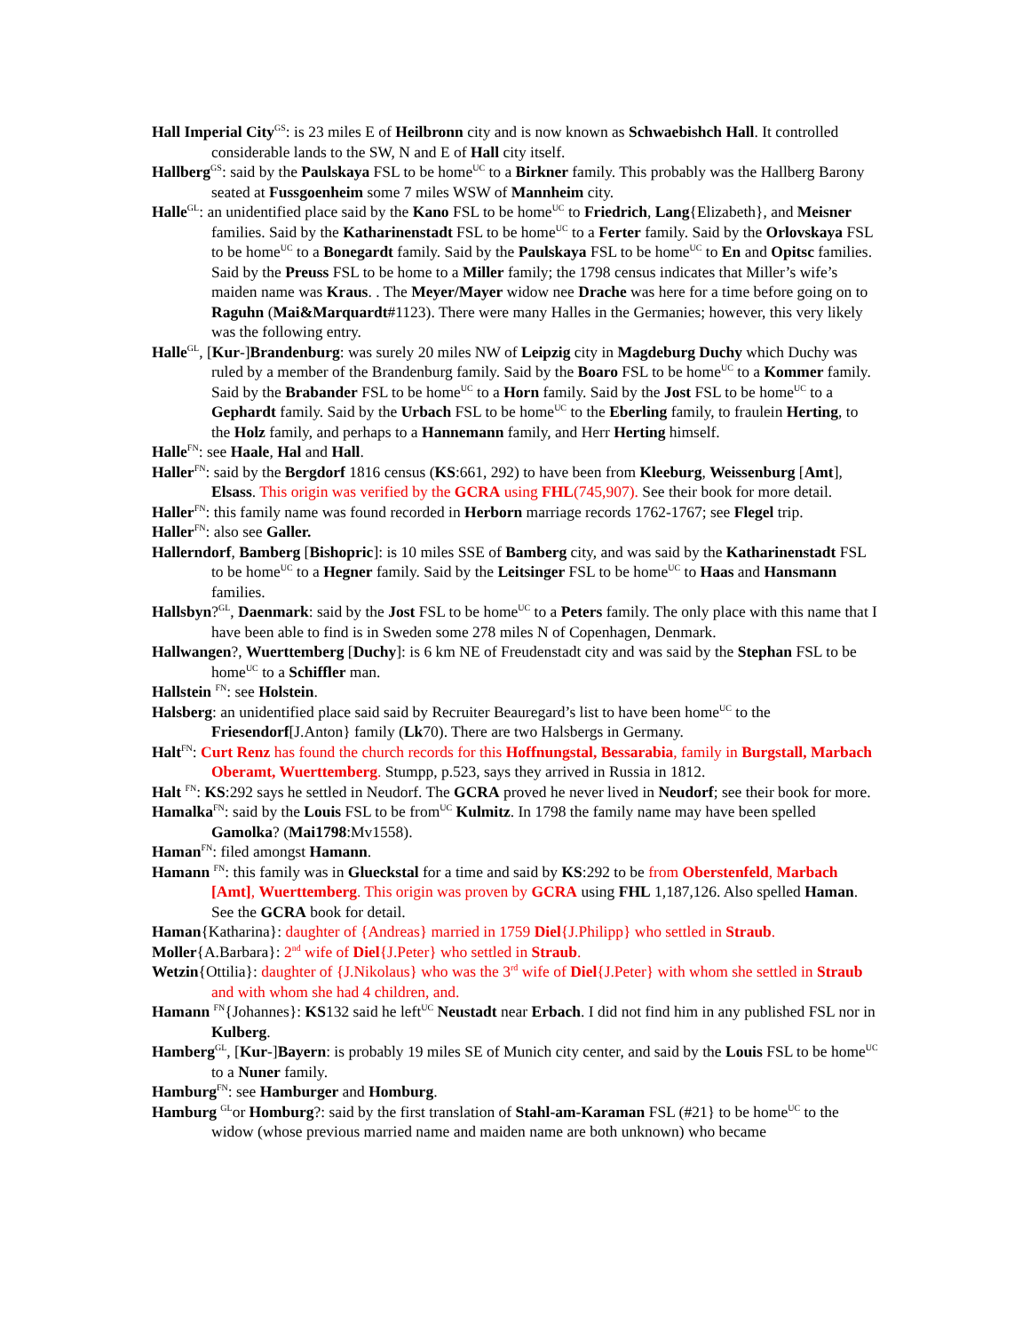Hall Imperial City<sup>GS</sup>: is 23 miles E of Heilbronn city and is now known as Schwaebishch Hall. It controlled considerable lands to the SW, N and E of Hall city itself.
Hallberg<sup>GS</sup>: said by the Paulskaya FSL to be home<sup>UC</sup> to a Birkner family. This probably was the Hallberg Barony seated at Fussgoenheim some 7 miles WSW of Mannheim city.
Halle<sup>GL</sup>: an unidentified place said by the Kano FSL to be home<sup>UC</sup> to Friedrich, Lang{Elizabeth}, and Meisner families. Said by the Katharinenstadt FSL to be home<sup>UC</sup> to a Ferter family. Said by the Orlovskaya FSL to be home<sup>UC</sup> to a Bonegardt family. Said by the Paulskaya FSL to be home<sup>UC</sup> to En and Opitsc families. Said by the Preuss FSL to be home to a Miller family; the 1798 census indicates that Miller’s wife’s maiden name was Kraus. . The Meyer/Mayer widow nee Drache was here for a time before going on to Raguhn (Mai&Marquardt#1123). There were many Halles in the Germanies; however, this very likely was the following entry.
Halle<sup>GL</sup>, [Kur-]Brandenburg: was surely 20 miles NW of Leipzig city in Magdeburg Duchy which Duchy was ruled by a member of the Brandenburg family. Said by the Boaro FSL to be home<sup>UC</sup> to a Kommer family. Said by the Brabander FSL to be home<sup>UC</sup> to a Horn family. Said by the Jost FSL to be home<sup>UC</sup> to a Gephardt family. Said by the Urbach FSL to be home<sup>UC</sup> to the Eberling family, to fraulein Herting, to the Holz family, and perhaps to a Hannemann family, and Herr Herting himself.
Halle<sup>FN</sup>: see Haale, Hal and Hall.
Haller<sup>FN</sup>: said by the Bergdorf 1816 census (KS:661, 292) to have been from Kleeburg, Weissenburg [Amt], Elsass. This origin was verified by the GCRA using FHL(745,907). See their book for more detail.
Haller<sup>FN</sup>: this family name was found recorded in Herborn marriage records 1762-1767; see Flegel trip.
Haller<sup>FN</sup>: also see Galler.
Hallerndorf, Bamberg [Bishopric]: is 10 miles SSE of Bamberg city, and was said by the Katharinenstadt FSL to be home<sup>UC</sup> to a Hegner family. Said by the Leitsinger FSL to be home<sup>UC</sup> to Haas and Hansmann families.
Hallsbyn?<sup>GL</sup>, Daenmark: said by the Jost FSL to be home<sup>UC</sup> to a Peters family. The only place with this name that I have been able to find is in Sweden some 278 miles N of Copenhagen, Denmark.
Hallwangen?, Wuerttemberg [Duchy]: is 6 km NE of Freudenstadt city and was said by the Stephan FSL to be home<sup>UC</sup> to a Schiffler man.
Hallstein <sup>FN</sup>: see Holstein.
Halsberg: an unidentified place said said by Recruiter Beauregard’s list to have been home<sup>UC</sup> to the Friesendorf[J.Anton} family (Lk70). There are two Halsbergs in Germany.
Halt<sup>FN</sup>: Curt Renz has found the church records for this Hoffnungstal, Bessarabia, family in Burgstall, Marbach Oberamt, Wuerttemberg. Stumpp, p.523, says they arrived in Russia in 1812.
Halt <sup>FN</sup>: KS:292 says he settled in Neudorf. The GCRA proved he never lived in Neudorf; see their book for more.
Hamalka<sup>FN</sup>: said by the Louis FSL to be from<sup>UC</sup> Kulmitz. In 1798 the family name may have been spelled Gamolka? (Mai1798:Mv1558).
Haman<sup>FN</sup>: filed amongst Hamann.
Hamann <sup>FN</sup>: this family was in Glueckstal for a time and said by KS:292 to be from Oberstenfeld, Marbach [Amt], Wuerttemberg. This origin was proven by GCRA using FHL 1,187,126. Also spelled Haman. See the GCRA book for detail.
Haman{Katharina}: daughter of {Andreas} married in 1759 Diel{J.Philipp} who settled in Straub.
Moller{A.Barbara}: 2<sup>nd</sup> wife of Diel{J.Peter} who settled in Straub.
Wetzin{Ottilia}: daughter of {J.Nikolaus} who was the 3<sup>rd</sup> wife of Diel{J.Peter} with whom she settled in Straub and with whom she had 4 children, and.
Hamann <sup>FN</sup>{Johannes}: KS132 said he left<sup>UC</sup> Neustadt near Erbach. I did not find him in any published FSL nor in Kulberg.
Hamberg<sup>GL</sup>, [Kur-]Bayern: is probably 19 miles SE of Munich city center, and said by the Louis FSL to be home<sup>UC</sup> to a Nuner family.
Hamburg<sup>FN</sup>: see Hamburger and Homburg.
Hamburg <sup>GL</sup>or Homburg?: said by the first translation of Stahl-am-Karaman FSL (#21} to be home<sup>UC</sup> to the widow (whose previous married name and maiden name are both unknown) who became